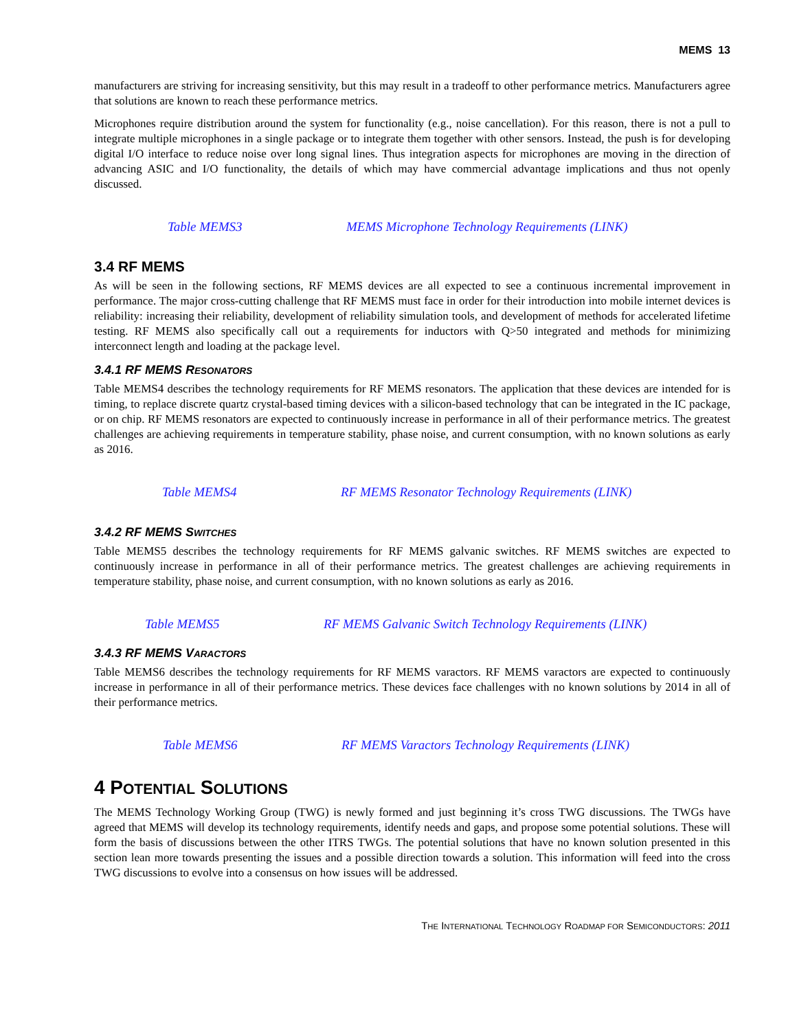MEMS 13
manufacturers are striving for increasing sensitivity, but this may result in a tradeoff to other performance metrics. Manufacturers agree that solutions are known to reach these performance metrics.
Microphones require distribution around the system for functionality (e.g., noise cancellation). For this reason, there is not a pull to integrate multiple microphones in a single package or to integrate them together with other sensors. Instead, the push is for developing digital I/O interface to reduce noise over long signal lines. Thus integration aspects for microphones are moving in the direction of advancing ASIC and I/O functionality, the details of which may have commercial advantage implications and thus not openly discussed.
Table MEMS3 MEMS Microphone Technology Requirements (LINK)
3.4 RF MEMS
As will be seen in the following sections, RF MEMS devices are all expected to see a continuous incremental improvement in performance. The major cross-cutting challenge that RF MEMS must face in order for their introduction into mobile internet devices is reliability: increasing their reliability, development of reliability simulation tools, and development of methods for accelerated lifetime testing. RF MEMS also specifically call out a requirements for inductors with Q>50 integrated and methods for minimizing interconnect length and loading at the package level.
3.4.1 RF MEMS RESONATORS
Table MEMS4 describes the technology requirements for RF MEMS resonators. The application that these devices are intended for is timing, to replace discrete quartz crystal-based timing devices with a silicon-based technology that can be integrated in the IC package, or on chip. RF MEMS resonators are expected to continuously increase in performance in all of their performance metrics. The greatest challenges are achieving requirements in temperature stability, phase noise, and current consumption, with no known solutions as early as 2016.
Table MEMS4 RF MEMS Resonator Technology Requirements (LINK)
3.4.2 RF MEMS SWITCHES
Table MEMS5 describes the technology requirements for RF MEMS galvanic switches. RF MEMS switches are expected to continuously increase in performance in all of their performance metrics. The greatest challenges are achieving requirements in temperature stability, phase noise, and current consumption, with no known solutions as early as 2016.
Table MEMS5 RF MEMS Galvanic Switch Technology Requirements (LINK)
3.4.3 RF MEMS VARACTORS
Table MEMS6 describes the technology requirements for RF MEMS varactors. RF MEMS varactors are expected to continuously increase in performance in all of their performance metrics. These devices face challenges with no known solutions by 2014 in all of their performance metrics.
Table MEMS6 RF MEMS Varactors Technology Requirements (LINK)
4 POTENTIAL SOLUTIONS
The MEMS Technology Working Group (TWG) is newly formed and just beginning it’s cross TWG discussions. The TWGs have agreed that MEMS will develop its technology requirements, identify needs and gaps, and propose some potential solutions. These will form the basis of discussions between the other ITRS TWGs. The potential solutions that have no known solution presented in this section lean more towards presenting the issues and a possible direction towards a solution. This information will feed into the cross TWG discussions to evolve into a consensus on how issues will be addressed.
THE INTERNATIONAL TECHNOLOGY ROADMAP FOR SEMICONDUCTORS: 2011